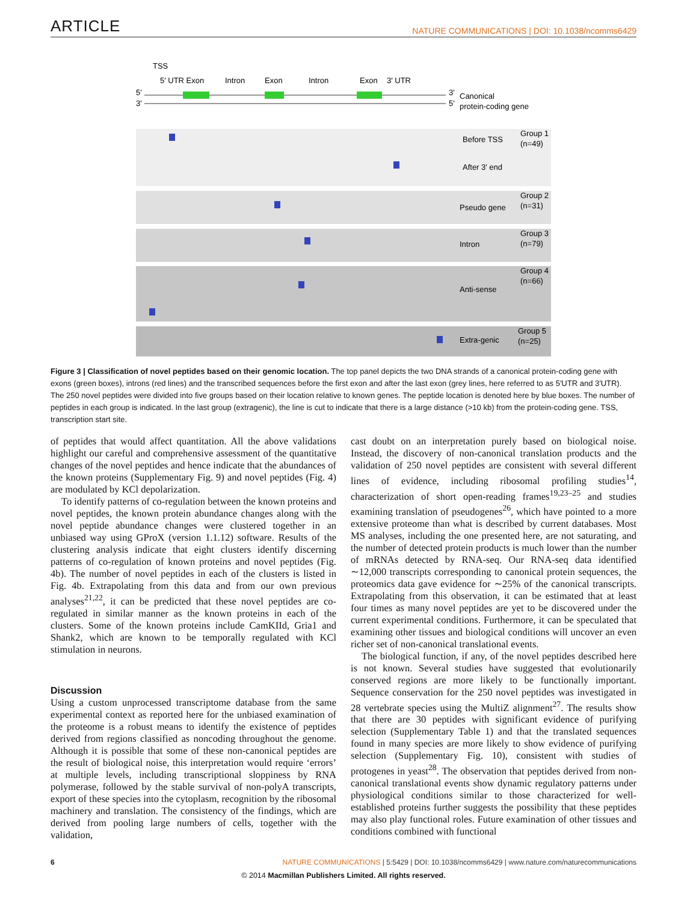ARTICLE NATURE COMMUNICATIONS | DOI: 10.1038/ncomms6429
TSS
5′ UTR Exon
Intron
Exon
Intron
Exon
3′ UTR
5′
3′
3′
5′
Canonical
protein-coding gene
Before TSS
After 3′ end
Group 1
(n=49)
Pseudo gene
Group 2
(n=31)
Intron
Group 3
(n=79)
Anti-sense
Group 4
(n=66)
Extra-genic
Group 5
(n=25)
Figure 3 | Classification of novel peptides based on their genomic location. The top panel depicts the two DNA strands of a canonical protein-coding gene with exons (green boxes), introns (red lines) and the transcribed sequences before the first exon and after the last exon (grey lines, here referred to as 5′UTR and 3′UTR). The 250 novel peptides were divided into five groups based on their location relative to known genes. The peptide location is denoted here by blue boxes. The number of peptides in each group is indicated. In the last group (extragenic), the line is cut to indicate that there is a large distance (>10 kb) from the protein-coding gene. TSS, transcription start site.
of peptides that would affect quantitation. All the above validations highlight our careful and comprehensive assessment of the quantitative changes of the novel peptides and hence indicate that the abundances of the known proteins (Supplementary Fig. 9) and novel peptides (Fig. 4) are modulated by KCl depolarization.
To identify patterns of co-regulation between the known proteins and novel peptides, the known protein abundance changes along with the novel peptide abundance changes were clustered together in an unbiased way using GProX (version 1.1.12) software. Results of the clustering analysis indicate that eight clusters identify discerning patterns of co-regulation of known proteins and novel peptides (Fig. 4b). The number of novel peptides in each of the clusters is listed in Fig. 4b. Extrapolating from this data and from our own previous analyses<sup>21,22</sup>, it can be predicted that these novel peptides are co-regulated in similar manner as the known proteins in each of the clusters. Some of the known proteins include CamKIId, Gria1 and Shank2, which are known to be temporally regulated with KCl stimulation in neurons.
Discussion
Using a custom unprocessed transcriptome database from the same experimental context as reported here for the unbiased examination of the proteome is a robust means to identify the existence of peptides derived from regions classified as noncoding throughout the genome. Although it is possible that some of these non-canonical peptides are the result of biological noise, this interpretation would require ‘errors’ at multiple levels, including transcriptional sloppiness by RNA polymerase, followed by the stable survival of non-polyA transcripts, export of these species into the cytoplasm, recognition by the ribosomal machinery and translation. The consistency of the findings, which are derived from pooling large numbers of cells, together with the validation,
cast doubt on an interpretation purely based on biological noise. Instead, the discovery of non-canonical translation products and the validation of 250 novel peptides are consistent with several different lines of evidence, including ribosomal profiling studies<sup>14</sup>, characterization of short open-reading frames<sup>19,23–25</sup> and studies examining translation of pseudogenes<sup>26</sup>, which have pointed to a more extensive proteome than what is described by current databases. Most MS analyses, including the one presented here, are not saturating, and the number of detected protein products is much lower than the number of mRNAs detected by RNA-seq. Our RNA-seq data identified ∼12,000 transcripts corresponding to canonical protein sequences, the proteomics data gave evidence for ∼25% of the canonical transcripts. Extrapolating from this observation, it can be estimated that at least four times as many novel peptides are yet to be discovered under the current experimental conditions. Furthermore, it can be speculated that examining other tissues and biological conditions will uncover an even richer set of non-canonical translational events.
The biological function, if any, of the novel peptides described here is not known. Several studies have suggested that evolutionarily conserved regions are more likely to be functionally important. Sequence conservation for the 250 novel peptides was investigated in 28 vertebrate species using the MultiZ alignment<sup>27</sup>. The results show that there are 30 peptides with significant evidence of purifying selection (Supplementary Table 1) and that the translated sequences found in many species are more likely to show evidence of purifying selection (Supplementary Fig. 10), consistent with studies of protogenes in yeast<sup>28</sup>. The observation that peptides derived from non-canonical translational events show dynamic regulatory patterns under physiological conditions similar to those characterized for well-established proteins further suggests the possibility that these peptides may also play functional roles. Future examination of other tissues and conditions combined with functional
6 NATURE COMMUNICATIONS | 5:5429 | DOI: 10.1038/ncomms6429 | www.nature.com/naturecommunications
© 2014 Macmillan Publishers Limited. All rights reserved.